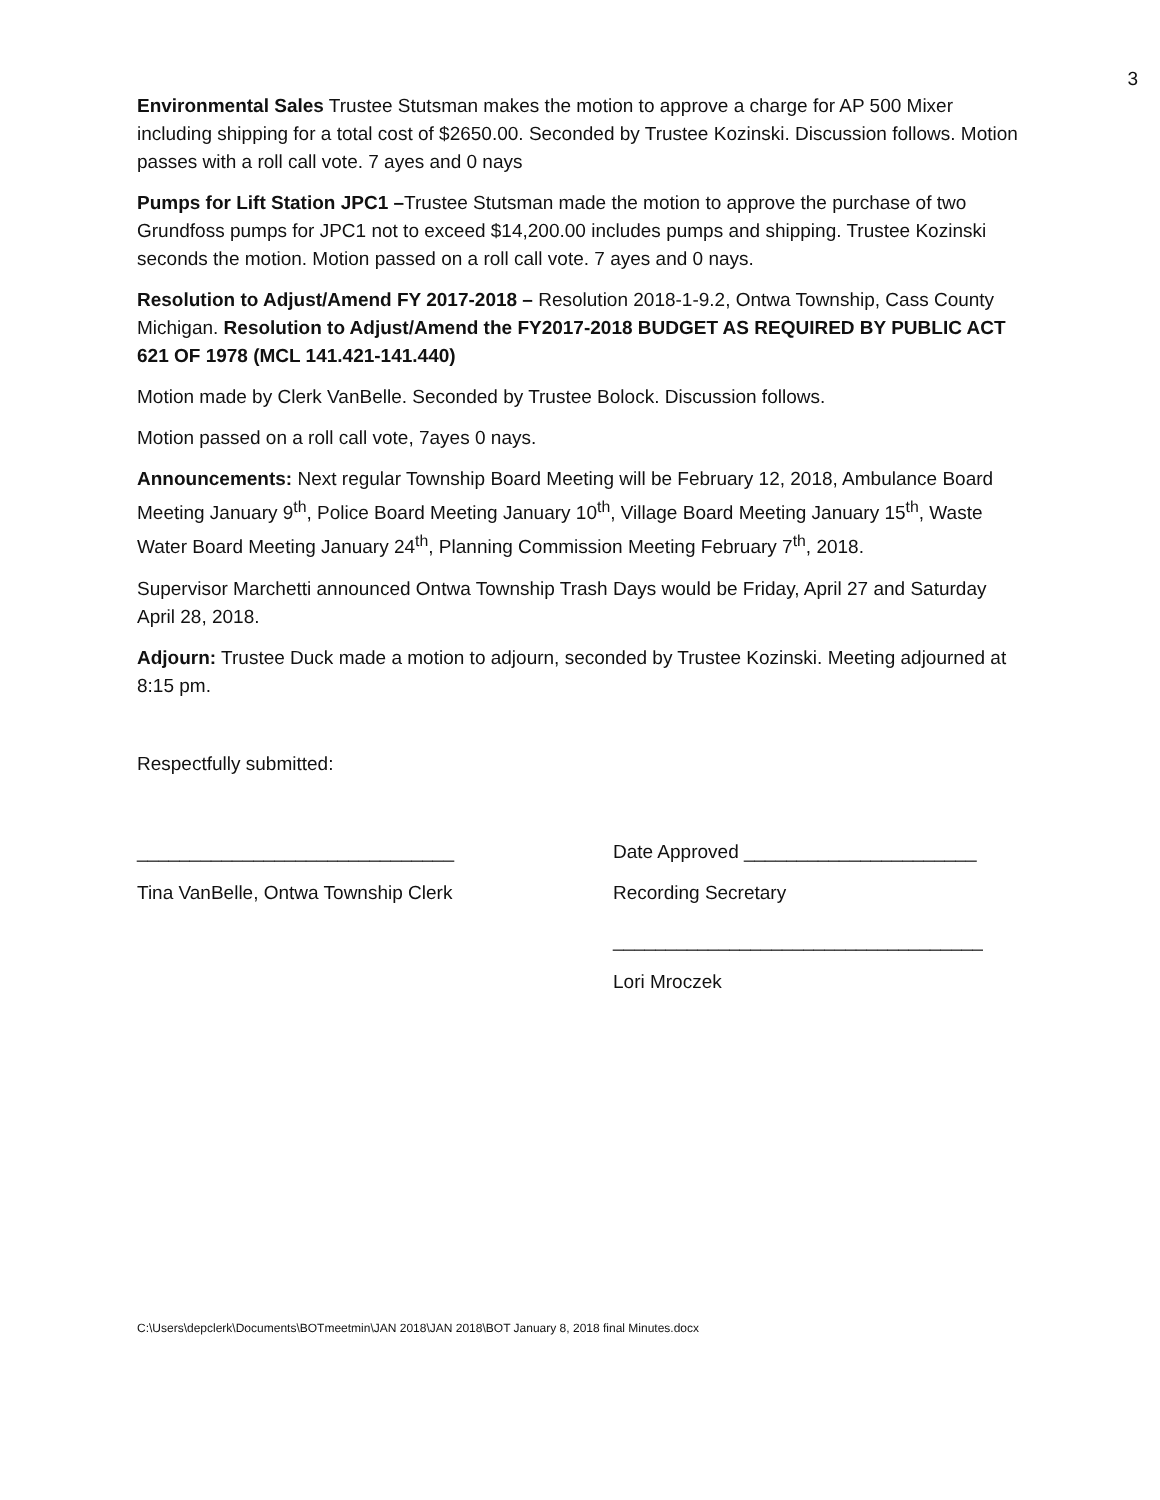3
Environmental Sales Trustee Stutsman makes the motion to approve a charge for AP 500 Mixer including shipping for a total cost of $2650.00. Seconded by Trustee Kozinski. Discussion follows. Motion passes with a roll call vote. 7 ayes and 0 nays
Pumps for Lift Station JPC1 –Trustee Stutsman made the motion to approve the purchase of two Grundfoss pumps for JPC1 not to exceed $14,200.00 includes pumps and shipping. Trustee Kozinski seconds the motion. Motion passed on a roll call vote. 7 ayes and 0 nays.
Resolution to Adjust/Amend FY 2017-2018 – Resolution 2018-1-9.2, Ontwa Township, Cass County Michigan. Resolution to Adjust/Amend the FY2017-2018 BUDGET AS REQUIRED BY PUBLIC ACT 621 OF 1978 (MCL 141.421-141.440)
Motion made by Clerk VanBelle. Seconded by Trustee Bolock. Discussion follows.
Motion passed on a roll call vote, 7ayes 0 nays.
Announcements: Next regular Township Board Meeting will be February 12, 2018, Ambulance Board Meeting January 9<sup>th</sup>, Police Board Meeting January 10<sup>th</sup>, Village Board Meeting January 15<sup>th</sup>, Waste Water Board Meeting January 24<sup>th</sup>, Planning Commission Meeting February 7<sup>th</sup>, 2018.
Supervisor Marchetti announced Ontwa Township Trash Days would be Friday, April 27 and Saturday April 28, 2018.
Adjourn: Trustee Duck made a motion to adjourn, seconded by Trustee Kozinski. Meeting adjourned at 8:15 pm.
Respectfully submitted:
______________________________
Tina VanBelle, Ontwa Township Clerk
Date Approved ______________________
Recording Secretary
___________________________________
Lori Mroczek
C:\Users\depclerk\Documents\BOTmeetmin\JAN 2018\JAN 2018\BOT January 8, 2018 final Minutes.docx